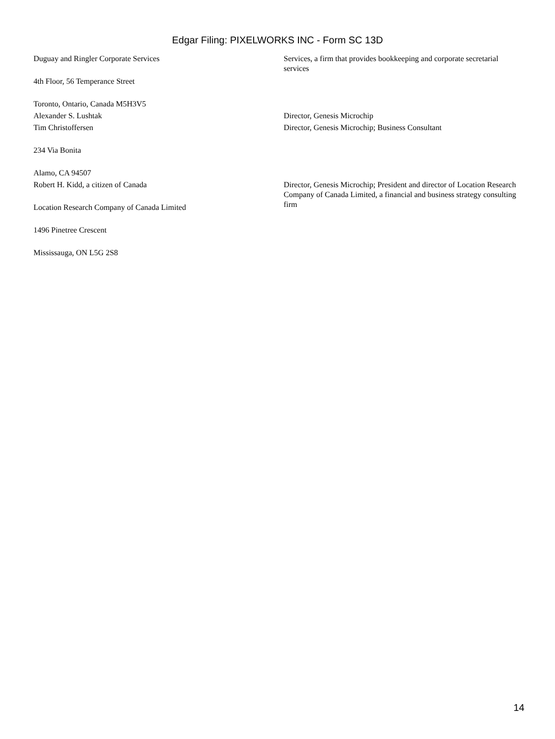Edgar Filing: PIXELWORKS INC - Form SC 13D
| Duguay and Ringler Corporate Services 4th Floor, 56 Temperance Street Toronto, Ontario, Canada M5H3V5 | Services, a firm that provides bookkeeping and corporate secretarial services |
| Alexander S. Lushtak | Director, Genesis Microchip |
| Tim Christoffersen 234 Via Bonita Alamo, CA 94507 | Director, Genesis Microchip; Business Consultant |
| Robert H. Kidd, a citizen of Canada Location Research Company of Canada Limited 1496 Pinetree Crescent Mississauga, ON L5G 2S8 | Director, Genesis Microchip; President and director of Location Research Company of Canada Limited, a financial and business strategy consulting firm |
14